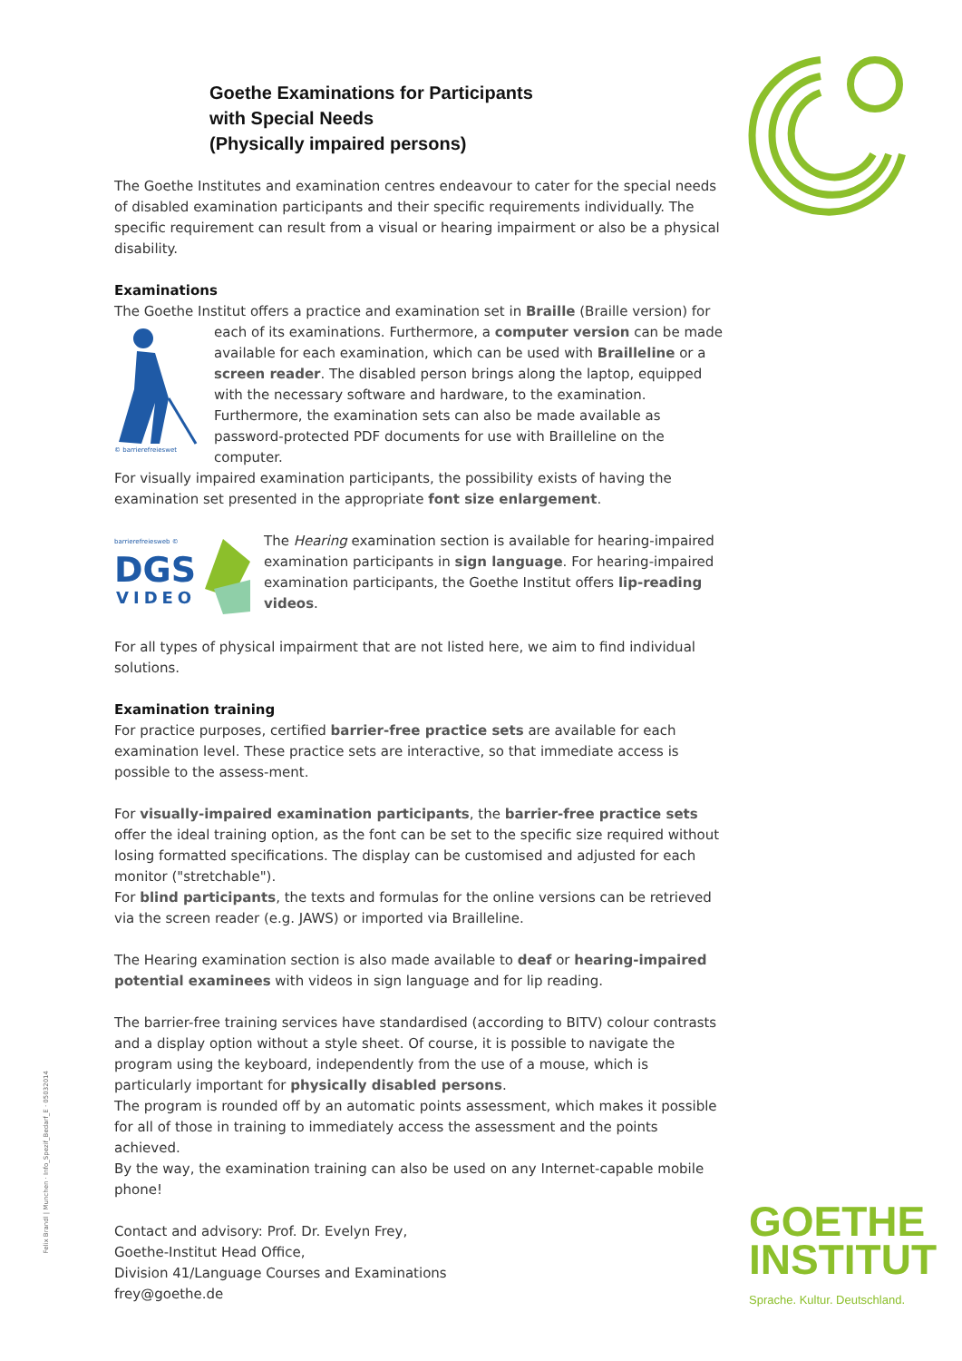Goethe Examinations for Participants
with Special Needs
(Physically impaired persons)
The Goethe Institutes and examination centres endeavour to cater for the special needs of disabled examination participants and their specific requirements individually. The specific requirement can result from a visual or hearing impairment or also be a physical disability.
Examinations
The Goethe Institut offers a practice and examination set in Braille (Braille version) for each
© barrierefreieswet
of its examinations. Furthermore, a computer version can be made available for each examination, which can be used with Brailleline or a screen reader. The disabled person brings along the laptop, equipped with the necessary software and hardware, to the examination.
Furthermore, the examination sets can also be made available as password-protected PDF documents for use with Brailleline on the computer.
For visually impaired examination participants, the possibility exists of having the examination set presented in the appropriate font size enlargement.
barrierefreiesweb ©
DGS
VIDEO
The Hearing examination section is available for hearing-impaired examination participants in sign language. For hearing-impaired examination participants, the Goethe Institut offers lip-reading videos.
For all types of physical impairment that are not listed here, we aim to find individual solutions.
Examination training
For practice purposes, certified barrier-free practice sets are available for each examination level. These practice sets are interactive, so that immediate access is possible to the assess-ment.
For visually-impaired examination participants, the barrier-free practice sets offer the ideal training option, as the font can be set to the specific size required without losing formatted specifications. The display can be customised and adjusted for each monitor ("stretchable").
For blind participants, the texts and formulas for the online versions can be retrieved via the screen reader (e.g. JAWS) or imported via Brailleline.
The Hearing examination section is also made available to deaf or hearing-impaired potential examinees with videos in sign language and for lip reading.
The barrier-free training services have standardised (according to BITV) colour contrasts and a display option without a style sheet. Of course, it is possible to navigate the program using the keyboard, independently from the use of a mouse, which is particularly important for physically disabled persons.
The program is rounded off by an automatic points assessment, which makes it possible for all of those in training to immediately access the assessment and the points achieved.
By the way, the examination training can also be used on any Internet-capable mobile phone!
Contact and advisory: Prof. Dr. Evelyn Frey,
Goethe-Institut Head Office,
Division 41/Language Courses and Examinations
frey@goethe.de
Felix Brandl | Munchen · Info_Spezif_Bedarf_E · 05032014
GOETHE
INSTITUT
Sprache. Kultur. Deutschland.